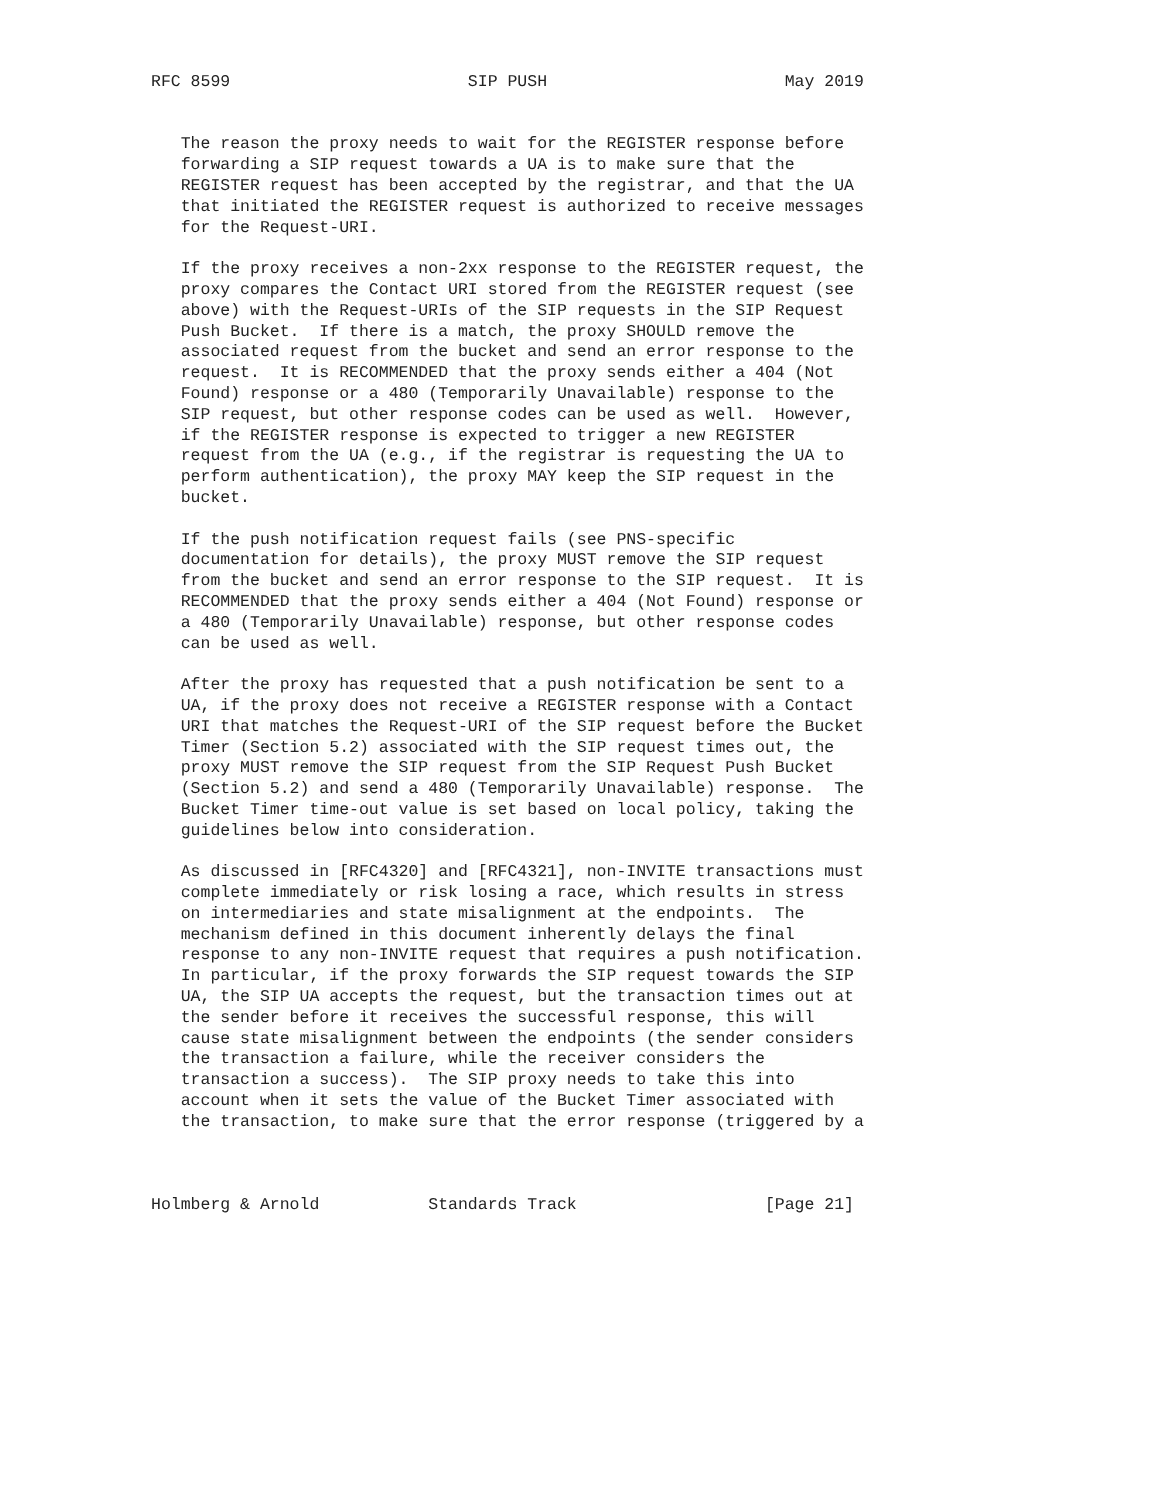RFC 8599                        SIP PUSH                        May 2019


   The reason the proxy needs to wait for the REGISTER response before
   forwarding a SIP request towards a UA is to make sure that the
   REGISTER request has been accepted by the registrar, and that the UA
   that initiated the REGISTER request is authorized to receive messages
   for the Request-URI.

   If the proxy receives a non-2xx response to the REGISTER request, the
   proxy compares the Contact URI stored from the REGISTER request (see
   above) with the Request-URIs of the SIP requests in the SIP Request
   Push Bucket.  If there is a match, the proxy SHOULD remove the
   associated request from the bucket and send an error response to the
   request.  It is RECOMMENDED that the proxy sends either a 404 (Not
   Found) response or a 480 (Temporarily Unavailable) response to the
   SIP request, but other response codes can be used as well.  However,
   if the REGISTER response is expected to trigger a new REGISTER
   request from the UA (e.g., if the registrar is requesting the UA to
   perform authentication), the proxy MAY keep the SIP request in the
   bucket.

   If the push notification request fails (see PNS-specific
   documentation for details), the proxy MUST remove the SIP request
   from the bucket and send an error response to the SIP request.  It is
   RECOMMENDED that the proxy sends either a 404 (Not Found) response or
   a 480 (Temporarily Unavailable) response, but other response codes
   can be used as well.

   After the proxy has requested that a push notification be sent to a
   UA, if the proxy does not receive a REGISTER response with a Contact
   URI that matches the Request-URI of the SIP request before the Bucket
   Timer (Section 5.2) associated with the SIP request times out, the
   proxy MUST remove the SIP request from the SIP Request Push Bucket
   (Section 5.2) and send a 480 (Temporarily Unavailable) response.  The
   Bucket Timer time-out value is set based on local policy, taking the
   guidelines below into consideration.

   As discussed in [RFC4320] and [RFC4321], non-INVITE transactions must
   complete immediately or risk losing a race, which results in stress
   on intermediaries and state misalignment at the endpoints.  The
   mechanism defined in this document inherently delays the final
   response to any non-INVITE request that requires a push notification.
   In particular, if the proxy forwards the SIP request towards the SIP
   UA, the SIP UA accepts the request, but the transaction times out at
   the sender before it receives the successful response, this will
   cause state misalignment between the endpoints (the sender considers
   the transaction a failure, while the receiver considers the
   transaction a success).  The SIP proxy needs to take this into
   account when it sets the value of the Bucket Timer associated with
   the transaction, to make sure that the error response (triggered by a



Holmberg & Arnold           Standards Track                   [Page 21]